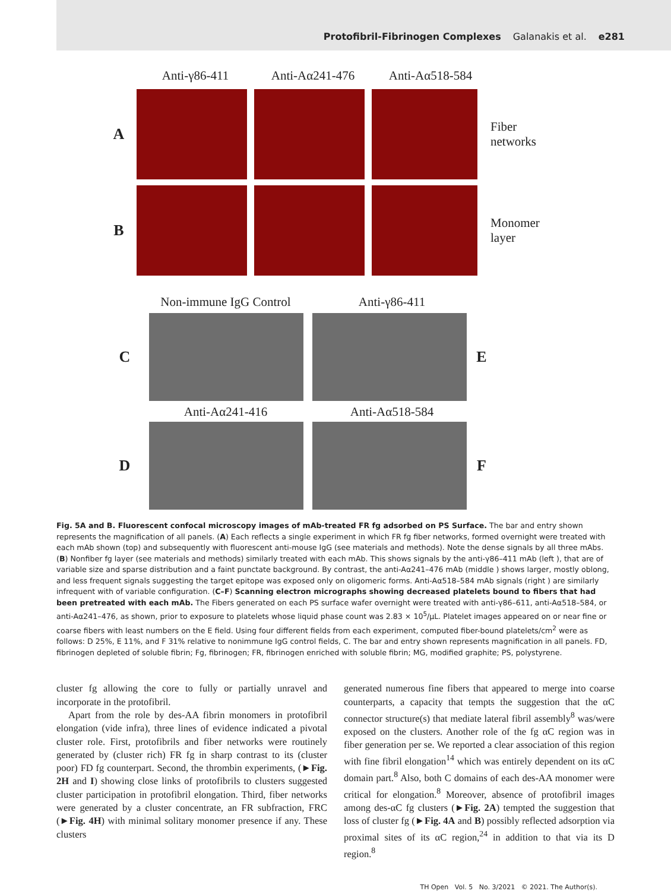Protofibril-Fibrinogen Complexes Galanakis et al. e281
Anti-γ86-411 Anti-Aα241-476 Anti-Aα518-584
A
Fiber
networks
B
Monomer
layer
Non-immune IgG Control
Anti-γ86-411
C E
Anti-Aα241-416 Anti-Aα518-584
D F
Fig. 5A and B. Fluorescent confocal microscopy images of mAb-treated FR fg adsorbed on PS Surface. The bar and entry shown represents the magnification of all panels. (A) Each reflects a single experiment in which FR fg fiber networks, formed overnight were treated with each mAb shown (top) and subsequently with fluorescent anti-mouse IgG (see materials and methods). Note the dense signals by all three mAbs. (B) Nonfiber fg layer (see materials and methods) similarly treated with each mAb. This shows signals by the anti-γ86–411 mAb (left ), that are of variable size and sparse distribution and a faint punctate background. By contrast, the anti-Aα241–476 mAb (middle ) shows larger, mostly oblong, and less frequent signals suggesting the target epitope was exposed only on oligomeric forms. Anti-Aα518–584 mAb signals (right ) are similarly infrequent with of variable configuration. (C–F) Scanning electron micrographs showing decreased platelets bound to fibers that had been pretreated with each mAb. The Fibers generated on each PS surface wafer overnight were treated with anti-γ86–611, anti-Aα518–584, or anti-Aα241–476, as shown, prior to exposure to platelets whose liquid phase count was 2.83 × 10<sup>5</sup>/μL. Platelet images appeared on or near fine or coarse fibers with least numbers on the E field. Using four different fields from each experiment, computed fiber-bound platelets/cm<sup>2</sup> were as follows: D 25%, E 11%, and F 31% relative to nonimmune IgG control fields, C. The bar and entry shown represents magnification in all panels. FD, fibrinogen depleted of soluble fibrin; Fg, fibrinogen; FR, fibrinogen enriched with soluble fibrin; MG, modified graphite; PS, polystyrene.
cluster fg allowing the core to fully or partially unravel and incorporate in the protofibril.
Apart from the role by des-AA fibrin monomers in protofibril elongation (vide infra), three lines of evidence indicated a pivotal cluster role. First, protofibrils and fiber networks were routinely generated by (cluster rich) FR fg in sharp contrast to its (cluster poor) FD fg counterpart. Second, the thrombin experiments, (►Fig. 2H and I) showing close links of protofibrils to clusters suggested cluster participation in protofibril elongation. Third, fiber networks were generated by a cluster concentrate, an FR subfraction, FRC (►Fig. 4H) with minimal solitary monomer presence if any. These clusters
generated numerous fine fibers that appeared to merge into coarse counterparts, a capacity that tempts the suggestion that the αC connector structure(s) that mediate lateral fibril assembly<sup>8</sup> was/were exposed on the clusters. Another role of the fg αC region was in fiber generation per se. We reported a clear association of this region with fine fibril elongation<sup>14</sup> which was entirely dependent on its αC domain part.<sup>8</sup> Also, both C domains of each des-AA monomer were critical for elongation.<sup>8</sup> Moreover, absence of protofibril images among des-αC fg clusters (►Fig. 2A) tempted the suggestion that loss of cluster fg (►Fig. 4A and B) possibly reflected adsorption via proximal sites of its αC region,<sup>24</sup> in addition to that via its D region.<sup>8</sup>
TH Open Vol. 5 No. 3/2021 © 2021. The Author(s).